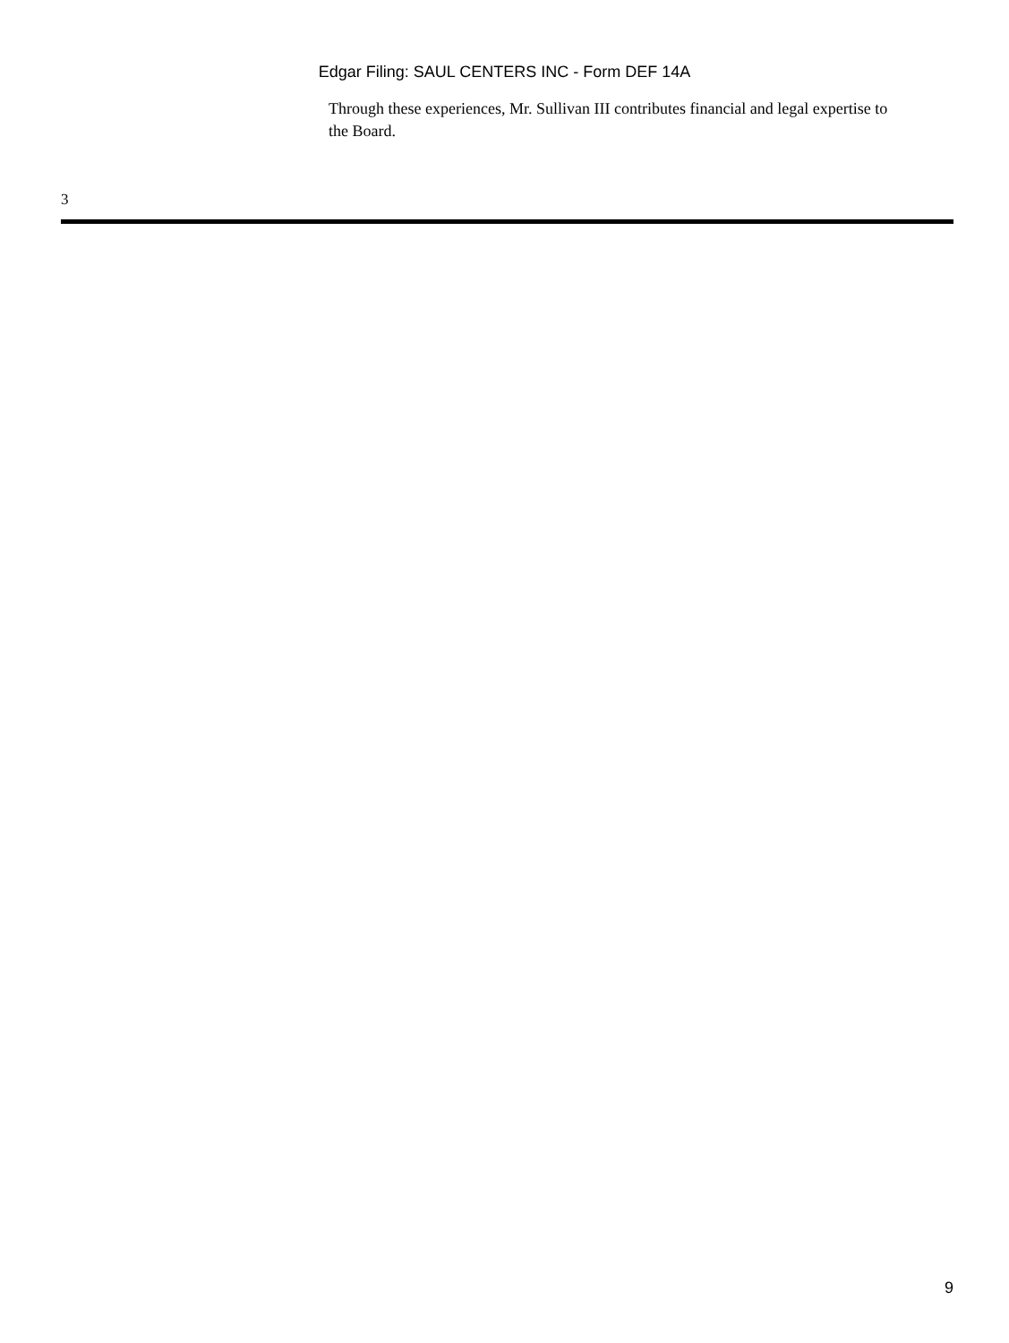Edgar Filing: SAUL CENTERS INC - Form DEF 14A
Through these experiences, Mr. Sullivan III contributes financial and legal expertise to the Board.
3
9